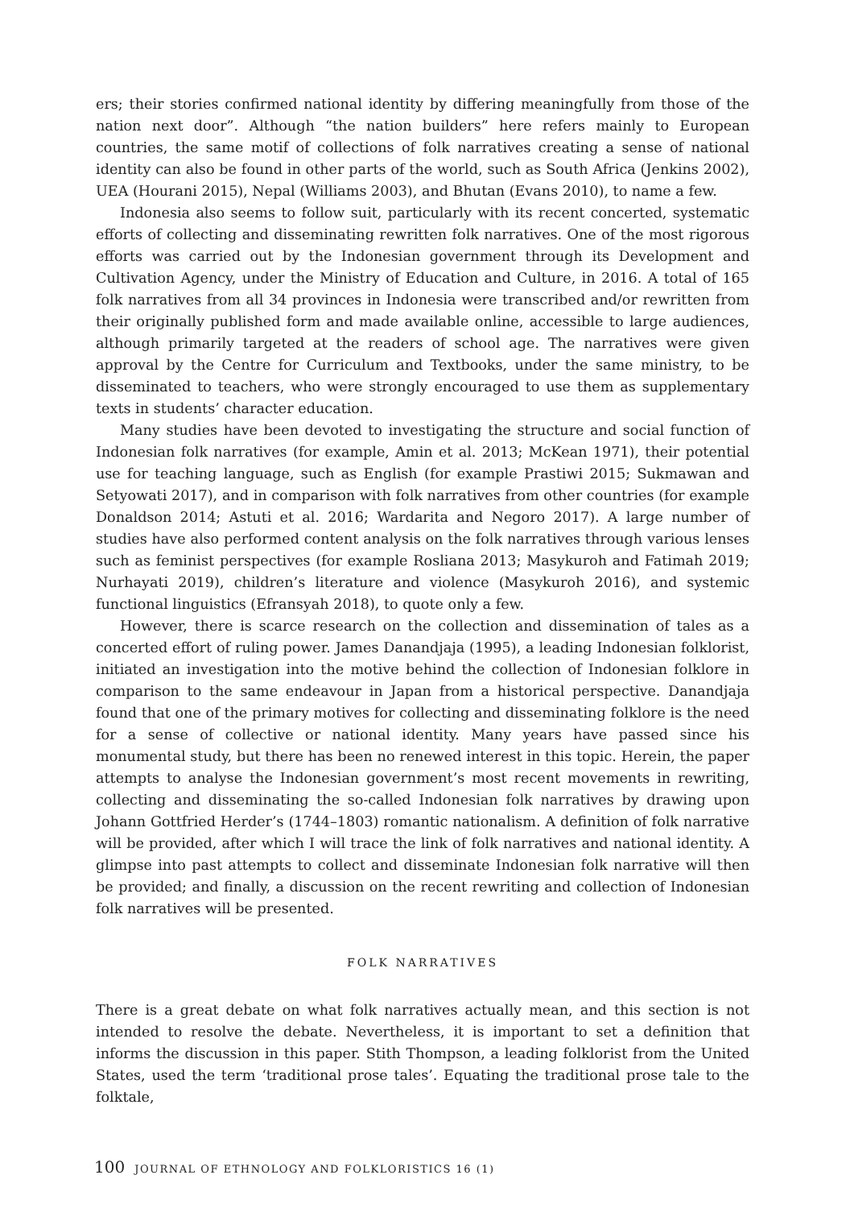ers; their stories confirmed national identity by differing meaningfully from those of the nation next door”. Although “the nation builders” here refers mainly to European countries, the same motif of collections of folk narratives creating a sense of national identity can also be found in other parts of the world, such as South Africa (Jenkins 2002), UEA (Hourani 2015), Nepal (Williams 2003), and Bhutan (Evans 2010), to name a few.
Indonesia also seems to follow suit, particularly with its recent concerted, systematic efforts of collecting and disseminating rewritten folk narratives. One of the most rigorous efforts was carried out by the Indonesian government through its Development and Cultivation Agency, under the Ministry of Education and Culture, in 2016. A total of 165 folk narratives from all 34 provinces in Indonesia were transcribed and/or rewritten from their originally published form and made available online, accessible to large audiences, although primarily targeted at the readers of school age. The narratives were given approval by the Centre for Curriculum and Textbooks, under the same ministry, to be disseminated to teachers, who were strongly encouraged to use them as supplementary texts in students’ character education.
Many studies have been devoted to investigating the structure and social function of Indonesian folk narratives (for example, Amin et al. 2013; McKean 1971), their potential use for teaching language, such as English (for example Prastiwi 2015; Sukmawan and Setyowati 2017), and in comparison with folk narratives from other countries (for example Donaldson 2014; Astuti et al. 2016; Wardarita and Negoro 2017). A large number of studies have also performed content analysis on the folk narratives through various lenses such as feminist perspectives (for example Rosliana 2013; Masykuroh and Fatimah 2019; Nurhayati 2019), children’s literature and violence (Masykuroh 2016), and systemic functional linguistics (Efransyah 2018), to quote only a few.
However, there is scarce research on the collection and dissemination of tales as a concerted effort of ruling power. James Danandjaja (1995), a leading Indonesian folklorist, initiated an investigation into the motive behind the collection of Indonesian folklore in comparison to the same endeavour in Japan from a historical perspective. Danandjaja found that one of the primary motives for collecting and disseminating folklore is the need for a sense of collective or national identity. Many years have passed since his monumental study, but there has been no renewed interest in this topic. Herein, the paper attempts to analyse the Indonesian government’s most recent movements in rewriting, collecting and disseminating the so-called Indonesian folk narratives by drawing upon Johann Gottfried Herder’s (1744–1803) romantic nationalism. A definition of folk narrative will be provided, after which I will trace the link of folk narratives and national identity. A glimpse into past attempts to collect and disseminate Indonesian folk narrative will then be provided; and finally, a discussion on the recent rewriting and collection of Indonesian folk narratives will be presented.
FOLK NARRATIVES
There is a great debate on what folk narratives actually mean, and this section is not intended to resolve the debate. Nevertheless, it is important to set a definition that informs the discussion in this paper. Stith Thompson, a leading folklorist from the United States, used the term ‘traditional prose tales’. Equating the traditional prose tale to the folktale,
100 JOURNAL OF ETHNOLOGY AND FOLKLORISTICS 16 (1)